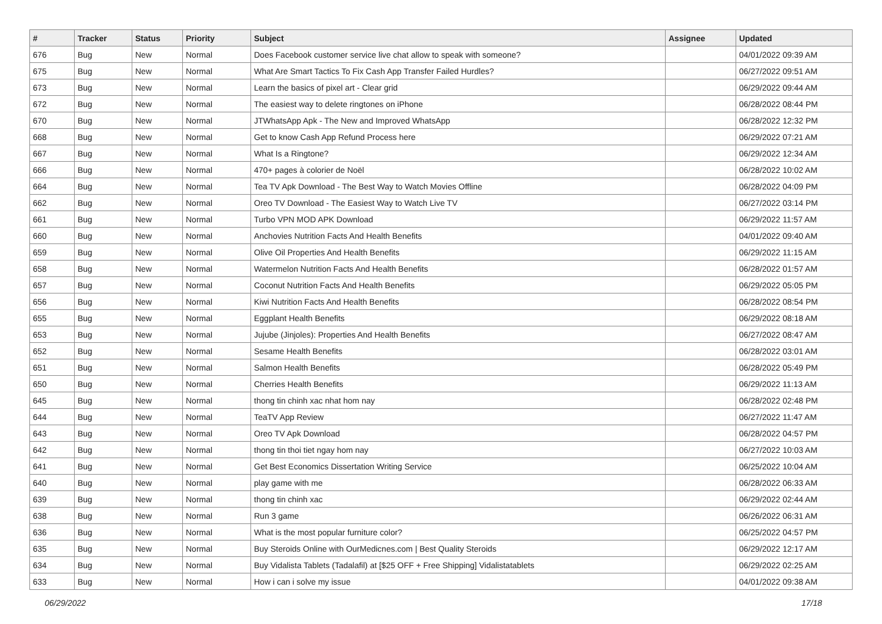| # | Tracker | Status | Priority | Subject | Assignee | Updated |
| --- | --- | --- | --- | --- | --- | --- |
| 676 | Bug | New | Normal | Does Facebook customer service live chat allow to speak with someone? | | 04/01/2022 09:39 AM |
| 675 | Bug | New | Normal | What Are Smart Tactics To Fix Cash App Transfer Failed Hurdles? | | 06/27/2022 09:51 AM |
| 673 | Bug | New | Normal | Learn the basics of pixel art - Clear grid | | 06/29/2022 09:44 AM |
| 672 | Bug | New | Normal | The easiest way to delete ringtones on iPhone | | 06/28/2022 08:44 PM |
| 670 | Bug | New | Normal | JTWhatsApp Apk - The New and Improved WhatsApp | | 06/28/2022 12:32 PM |
| 668 | Bug | New | Normal | Get to know Cash App Refund Process here | | 06/29/2022 07:21 AM |
| 667 | Bug | New | Normal | What Is a Ringtone? | | 06/29/2022 12:34 AM |
| 666 | Bug | New | Normal | 470+ pages à colorier de Noël | | 06/28/2022 10:02 AM |
| 664 | Bug | New | Normal | Tea TV Apk Download - The Best Way to Watch Movies Offline | | 06/28/2022 04:09 PM |
| 662 | Bug | New | Normal | Oreo TV Download - The Easiest Way to Watch Live TV | | 06/27/2022 03:14 PM |
| 661 | Bug | New | Normal | Turbo VPN MOD APK Download | | 06/29/2022 11:57 AM |
| 660 | Bug | New | Normal | Anchovies Nutrition Facts And Health Benefits | | 04/01/2022 09:40 AM |
| 659 | Bug | New | Normal | Olive Oil Properties And Health Benefits | | 06/29/2022 11:15 AM |
| 658 | Bug | New | Normal | Watermelon Nutrition Facts And Health Benefits | | 06/28/2022 01:57 AM |
| 657 | Bug | New | Normal | Coconut Nutrition Facts And Health Benefits | | 06/29/2022 05:05 PM |
| 656 | Bug | New | Normal | Kiwi Nutrition Facts And Health Benefits | | 06/28/2022 08:54 PM |
| 655 | Bug | New | Normal | Eggplant Health Benefits | | 06/29/2022 08:18 AM |
| 653 | Bug | New | Normal | Jujube (Jinjoles): Properties And Health Benefits | | 06/27/2022 08:47 AM |
| 652 | Bug | New | Normal | Sesame Health Benefits | | 06/28/2022 03:01 AM |
| 651 | Bug | New | Normal | Salmon Health Benefits | | 06/28/2022 05:49 PM |
| 650 | Bug | New | Normal | Cherries Health Benefits | | 06/29/2022 11:13 AM |
| 645 | Bug | New | Normal | thong tin chinh xac nhat hom nay | | 06/28/2022 02:48 PM |
| 644 | Bug | New | Normal | TeaTV App Review | | 06/27/2022 11:47 AM |
| 643 | Bug | New | Normal | Oreo TV Apk Download | | 06/28/2022 04:57 PM |
| 642 | Bug | New | Normal | thong tin thoi tiet ngay hom nay | | 06/27/2022 10:03 AM |
| 641 | Bug | New | Normal | Get Best Economics Dissertation Writing Service | | 06/25/2022 10:04 AM |
| 640 | Bug | New | Normal | play game with me | | 06/28/2022 06:33 AM |
| 639 | Bug | New | Normal | thong tin chinh xac | | 06/29/2022 02:44 AM |
| 638 | Bug | New | Normal | Run 3 game | | 06/26/2022 06:31 AM |
| 636 | Bug | New | Normal | What is the most popular furniture color? | | 06/25/2022 04:57 PM |
| 635 | Bug | New | Normal | Buy Steroids Online with OurMedicnes.com / Best Quality Steroids | | 06/29/2022 12:17 AM |
| 634 | Bug | New | Normal | Buy Vidalista Tablets (Tadalafil) at [$25 OFF + Free Shipping] Vidalistatablets | | 06/29/2022 02:25 AM |
| 633 | Bug | New | Normal | How i can i solve my issue | | 04/01/2022 09:38 AM |
06/29/2022 17/18